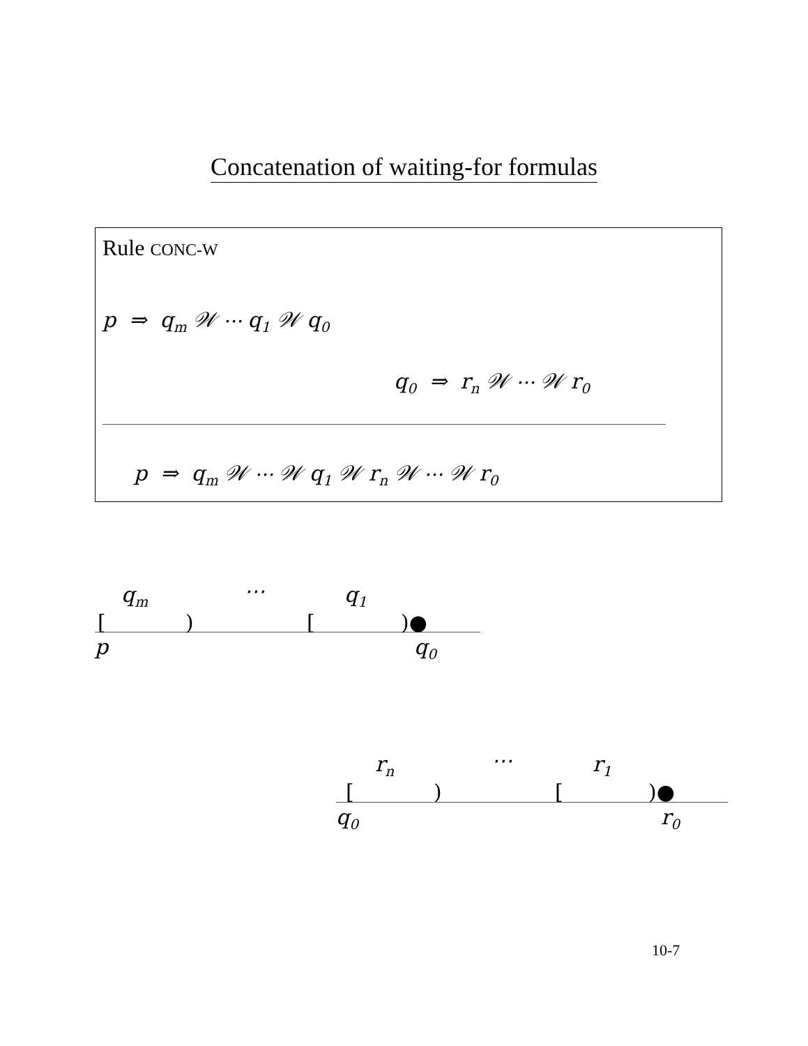Concatenation of waiting-for formulas
Rule CONC-W
p ⇒ q<sub>m</sub> 𝒲 ⋯ q<sub>1</sub> 𝒲 q<sub>0</sub>
q<sub>0</sub> ⇒ r<sub>n</sub> 𝒲 ⋯ 𝒲 r<sub>0</sub>
p ⇒ q<sub>m</sub> 𝒲 ⋯ 𝒲 q<sub>1</sub> 𝒲 r<sub>n</sub> 𝒲 ⋯ 𝒲 r<sub>0</sub>
q<sub>m</sub> ⋯ q<sub>1</sub>
[ ) [ )●
p q<sub>0</sub>
r<sub>n</sub> ⋯ r<sub>1</sub>
[ ) [ )●
q<sub>0</sub> r<sub>0</sub>
10-7